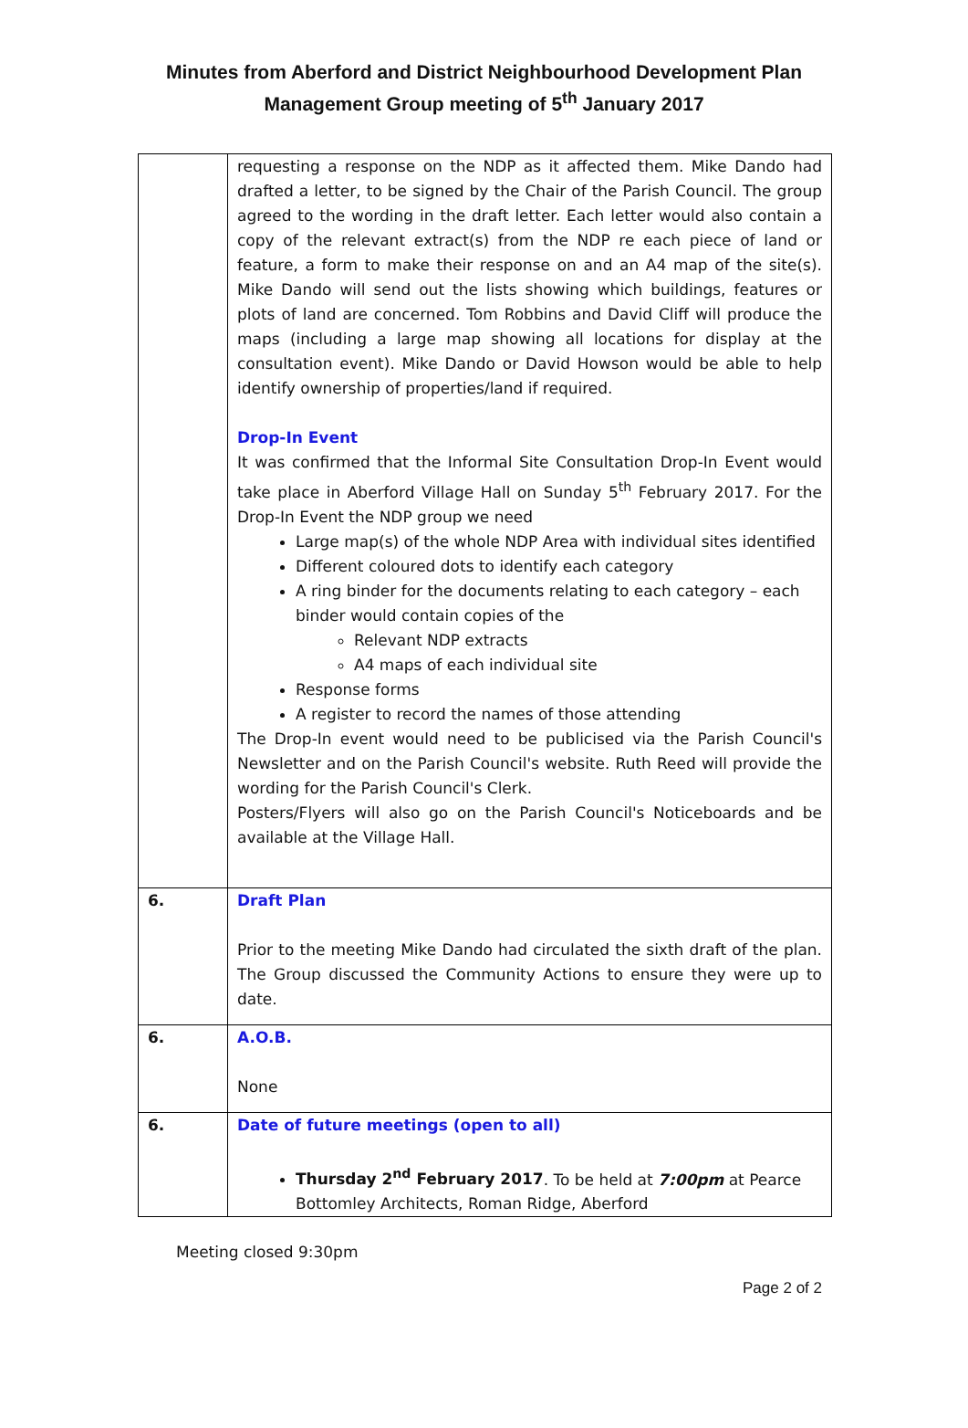Minutes from Aberford and District Neighbourhood Development Plan
Management Group meeting of 5<sup>th</sup> January 2017
| | requesting a response on the NDP as it affected them. Mike Dando had drafted a letter, to be signed by the Chair of the Parish Council. The group agreed to the wording in the draft letter. Each letter would also contain a copy of the relevant extract(s) from the NDP re each piece of land or feature, a form to make their response on and an A4 map of the site(s). Mike Dando will send out the lists showing which buildings, features or plots of land are concerned. Tom Robbins and David Cliff will produce the maps (including a large map showing all locations for display at the consultation event). Mike Dando or David Howson would be able to help identify ownership of properties/land if required. Drop-In Event It was confirmed that the Informal Site Consultation Drop-In Event would take place in Aberford Village Hall on Sunday 5<sup>th</sup> February 2017. For the Drop-In Event the NDP group we need Large map(s) of the whole NDP Area with individual sites identified Different coloured dots to identify each category A ring binder for the documents relating to each category – each binder would contain copies of the Relevant NDP extracts A4 maps of each individual site Response forms A register to record the names of those attending The Drop-In event would need to be publicised via the Parish Council's Newsletter and on the Parish Council's website. Ruth Reed will provide the wording for the Parish Council's Clerk. Posters/Flyers will also go on the Parish Council's Noticeboards and be available at the Village Hall. |
| 6. | Draft Plan Prior to the meeting Mike Dando had circulated the sixth draft of the plan. The Group discussed the Community Actions to ensure they were up to date. |
| 6. | A.O.B. None |
| 6. | Date of future meetings (open to all) Thursday 2<sup>nd</sup> February 2017 . To be held at 7:00pm at Pearce Bottomley Architects, Roman Ridge, Aberford |
Meeting closed 9:30pm
Page 2 of 2